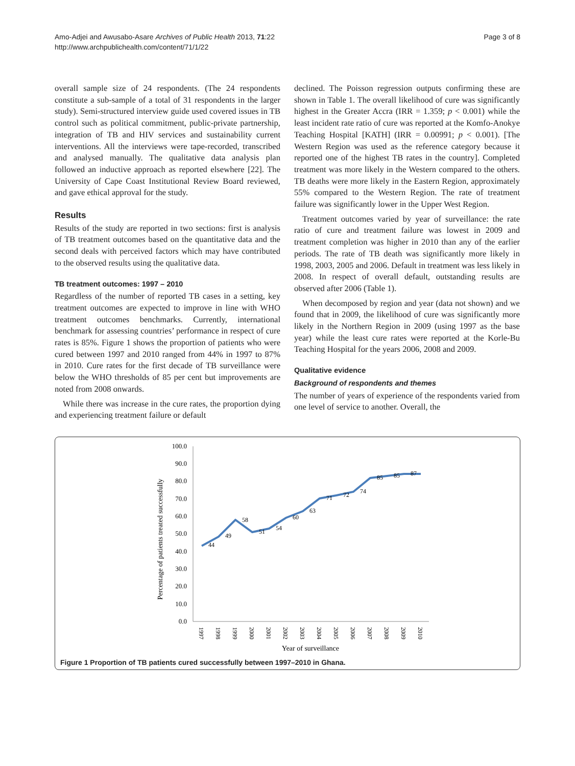Amo-Adjei and Awusabo-Asare Archives of Public Health 2013, 71:22
http://www.archpublichealth.com/content/71/1/22
Page 3 of 8
overall sample size of 24 respondents. (The 24 respondents constitute a sub-sample of a total of 31 respondents in the larger study). Semi-structured interview guide used covered issues in TB control such as political commitment, public-private partnership, integration of TB and HIV services and sustainability current interventions. All the interviews were tape-recorded, transcribed and analysed manually. The qualitative data analysis plan followed an inductive approach as reported elsewhere [22]. The University of Cape Coast Institutional Review Board reviewed, and gave ethical approval for the study.
Results
Results of the study are reported in two sections: first is analysis of TB treatment outcomes based on the quantitative data and the second deals with perceived factors which may have contributed to the observed results using the qualitative data.
TB treatment outcomes: 1997 – 2010
Regardless of the number of reported TB cases in a setting, key treatment outcomes are expected to improve in line with WHO treatment outcomes benchmarks. Currently, international benchmark for assessing countries’ performance in respect of cure rates is 85%. Figure 1 shows the proportion of patients who were cured between 1997 and 2010 ranged from 44% in 1997 to 87% in 2010. Cure rates for the first decade of TB surveillance were below the WHO thresholds of 85 per cent but improvements are noted from 2008 onwards.
While there was increase in the cure rates, the proportion dying and experiencing treatment failure or default
declined. The Poisson regression outputs confirming these are shown in Table 1. The overall likelihood of cure was significantly highest in the Greater Accra (IRR = 1.359; p < 0.001) while the least incident rate ratio of cure was reported at the Komfo-Anokye Teaching Hospital [KATH] (IRR = 0.00991; p < 0.001). [The Western Region was used as the reference category because it reported one of the highest TB rates in the country]. Completed treatment was more likely in the Western compared to the others. TB deaths were more likely in the Eastern Region, approximately 55% compared to the Western Region. The rate of treatment failure was significantly lower in the Upper West Region.
Treatment outcomes varied by year of surveillance: the rate ratio of cure and treatment failure was lowest in 2009 and treatment completion was higher in 2010 than any of the earlier periods. The rate of TB death was significantly more likely in 1998, 2003, 2005 and 2006. Default in treatment was less likely in 2008. In respect of overall default, outstanding results are observed after 2006 (Table 1).
When decomposed by region and year (data not shown) and we found that in 2009, the likelihood of cure was significantly more likely in the Northern Region in 2009 (using 1997 as the base year) while the least cure rates were reported at the Korle-Bu Teaching Hospital for the years 2006, 2008 and 2009.
Qualitative evidence
Background of respondents and themes
The number of years of experience of the respondents varied from one level of service to another. Overall, the
Percentage of patients treated successfully
100.0
90.0
80.0
70.0
60.0
50.0
40.0
30.0
20.0
10.0
0.0
44
49
58
51
54
60
63
71
72
74
85
85
87
1997
1998
1999
2000
2001
2002
2003
2004
2005
2006
2007
2008
2009
2010
Year of surveillance
Figure 1 Proportion of TB patients cured successfully between 1997–2010 in Ghana.